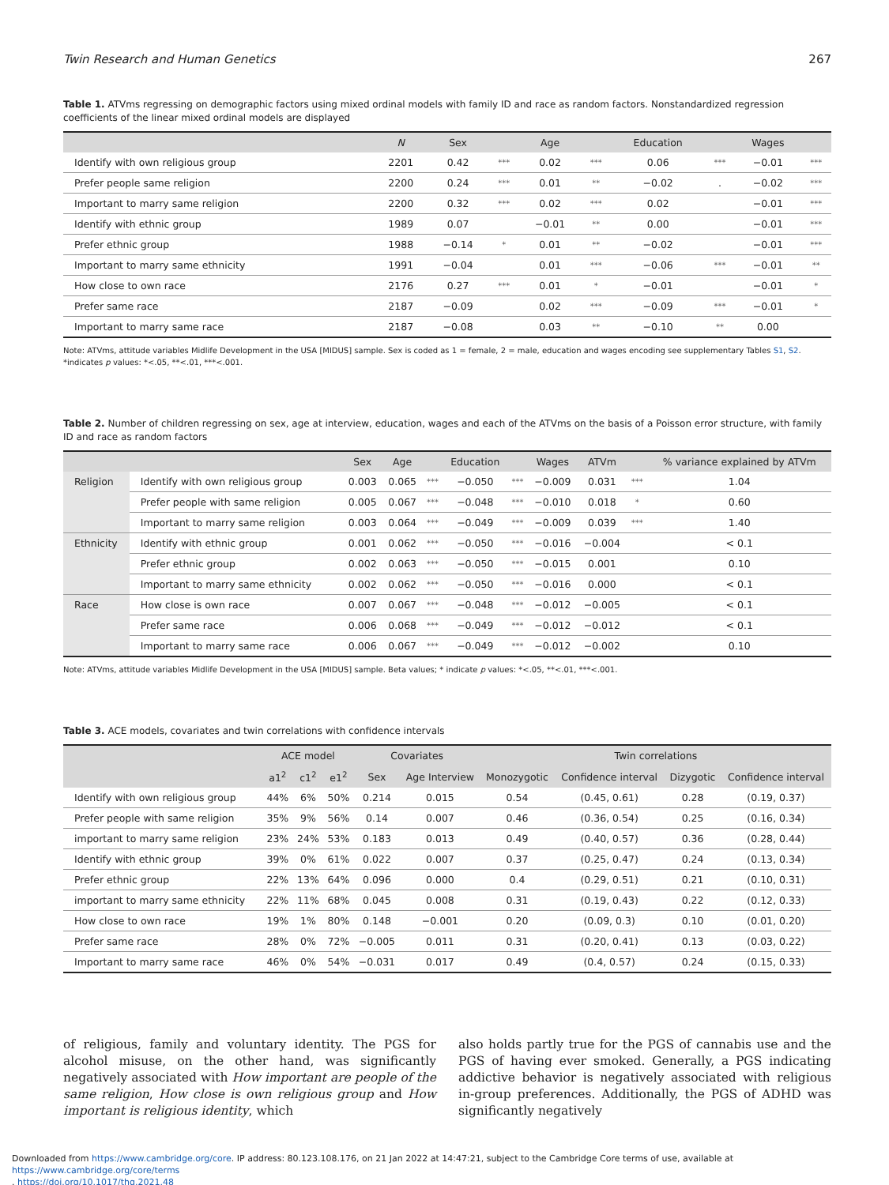Twin Research and Human Genetics 267
Table 1. ATVms regressing on demographic factors using mixed ordinal models with family ID and race as random factors. Nonstandardized regression coefficients of the linear mixed ordinal models are displayed
| | N | Sex | | Age | | Education | | Wages | |
| --- | --- | --- | --- | --- | --- | --- | --- | --- | --- |
| Identify with own religious group | 2201 | 0.42 | *** | 0.02 | *** | 0.06 | *** | −0.01 | *** |
| Prefer people same religion | 2200 | 0.24 | *** | 0.01 | ** | −0.02 | . | −0.02 | *** |
| Important to marry same religion | 2200 | 0.32 | *** | 0.02 | *** | 0.02 | | −0.01 | *** |
| Identify with ethnic group | 1989 | 0.07 | | −0.01 | ** | 0.00 | | −0.01 | *** |
| Prefer ethnic group | 1988 | −0.14 | * | 0.01 | ** | −0.02 | | −0.01 | *** |
| Important to marry same ethnicity | 1991 | −0.04 | | 0.01 | *** | −0.06 | *** | −0.01 | ** |
| How close to own race | 2176 | 0.27 | *** | 0.01 | * | −0.01 | | −0.01 | * |
| Prefer same race | 2187 | −0.09 | | 0.02 | *** | −0.09 | *** | −0.01 | * |
| Important to marry same race | 2187 | −0.08 | | 0.03 | ** | −0.10 | ** | 0.00 | |
Note: ATVms, attitude variables Midlife Development in the USA [MIDUS] sample. Sex is coded as 1 = female, 2 = male, education and wages encoding see supplementary Tables S1, S2.
*indicates p values: *<.05, **<.01, ***<.001.
Table 2. Number of children regressing on sex, age at interview, education, wages and each of the ATVms on the basis of a Poisson error structure, with family ID and race as random factors
| | | Sex | Age | | Education | | Wages | ATVm | | % variance explained by ATVm |
| --- | --- | --- | --- | --- | --- | --- | --- | --- | --- | --- |
| Religion | Identify with own religious group | 0.003 | 0.065 | *** | −0.050 | *** | −0.009 | 0.031 | *** | 1.04 |
| | Prefer people with same religion | 0.005 | 0.067 | *** | −0.048 | *** | −0.010 | 0.018 | * | 0.60 |
| | Important to marry same religion | 0.003 | 0.064 | *** | −0.049 | *** | −0.009 | 0.039 | *** | 1.40 |
| Ethnicity | Identify with ethnic group | 0.001 | 0.062 | *** | −0.050 | *** | −0.016 | −0.004 | | < 0.1 |
| | Prefer ethnic group | 0.002 | 0.063 | *** | −0.050 | *** | −0.015 | 0.001 | | 0.10 |
| | Important to marry same ethnicity | 0.002 | 0.062 | *** | −0.050 | *** | −0.016 | 0.000 | | < 0.1 |
| Race | How close is own race | 0.007 | 0.067 | *** | −0.048 | *** | −0.012 | −0.005 | | < 0.1 |
| | Prefer same race | 0.006 | 0.068 | *** | −0.049 | *** | −0.012 | −0.012 | | < 0.1 |
| | Important to marry same race | 0.006 | 0.067 | *** | −0.049 | *** | −0.012 | −0.002 | | 0.10 |
Note: ATVms, attitude variables Midlife Development in the USA [MIDUS] sample. Beta values; * indicate p values: *<.05, **<.01, ***<.001.
Table 3. ACE models, covariates and twin correlations with confidence intervals
| | ACE model | | | Covariates | | Twin correlations | | | |
| --- | --- | --- | --- | --- | --- | --- | --- | --- | --- |
| | a1<sup>2</sup> | c1<sup>2</sup> | e1<sup>2</sup> | Sex | Age Interview | Monozygotic | Confidence interval | Dizygotic | Confidence interval |
| Identify with own religious group | 44% | 6% | 50% | 0.214 | 0.015 | 0.54 | (0.45, 0.61) | 0.28 | (0.19, 0.37) |
| Prefer people with same religion | 35% | 9% | 56% | 0.14 | 0.007 | 0.46 | (0.36, 0.54) | 0.25 | (0.16, 0.34) |
| important to marry same religion | 23% | 24% | 53% | 0.183 | 0.013 | 0.49 | (0.40, 0.57) | 0.36 | (0.28, 0.44) |
| Identify with ethnic group | 39% | 0% | 61% | 0.022 | 0.007 | 0.37 | (0.25, 0.47) | 0.24 | (0.13, 0.34) |
| Prefer ethnic group | 22% | 13% | 64% | 0.096 | 0.000 | 0.4 | (0.29, 0.51) | 0.21 | (0.10, 0.31) |
| important to marry same ethnicity | 22% | 11% | 68% | 0.045 | 0.008 | 0.31 | (0.19, 0.43) | 0.22 | (0.12, 0.33) |
| How close to own race | 19% | 1% | 80% | 0.148 | −0.001 | 0.20 | (0.09, 0.3) | 0.10 | (0.01, 0.20) |
| Prefer same race | 28% | 0% | 72% | −0.005 | 0.011 | 0.31 | (0.20, 0.41) | 0.13 | (0.03, 0.22) |
| Important to marry same race | 46% | 0% | 54% | −0.031 | 0.017 | 0.49 | (0.4, 0.57) | 0.24 | (0.15, 0.33) |
of religious, family and voluntary identity. The PGS for alcohol misuse, on the other hand, was significantly negatively associated with How important are people of the same religion, How close is own religious group and How important is religious identity, which
also holds partly true for the PGS of cannabis use and the PGS of having ever smoked. Generally, a PGS indicating addictive behavior is negatively associated with religious in-group preferences. Additionally, the PGS of ADHD was significantly negatively
Downloaded from https://www.cambridge.org/core. IP address: 80.123.108.176, on 21 Jan 2022 at 14:47:21, subject to the Cambridge Core terms of use, available at https://www.cambridge.org/core/terms
. https://doi.org/10.1017/thg.2021.48